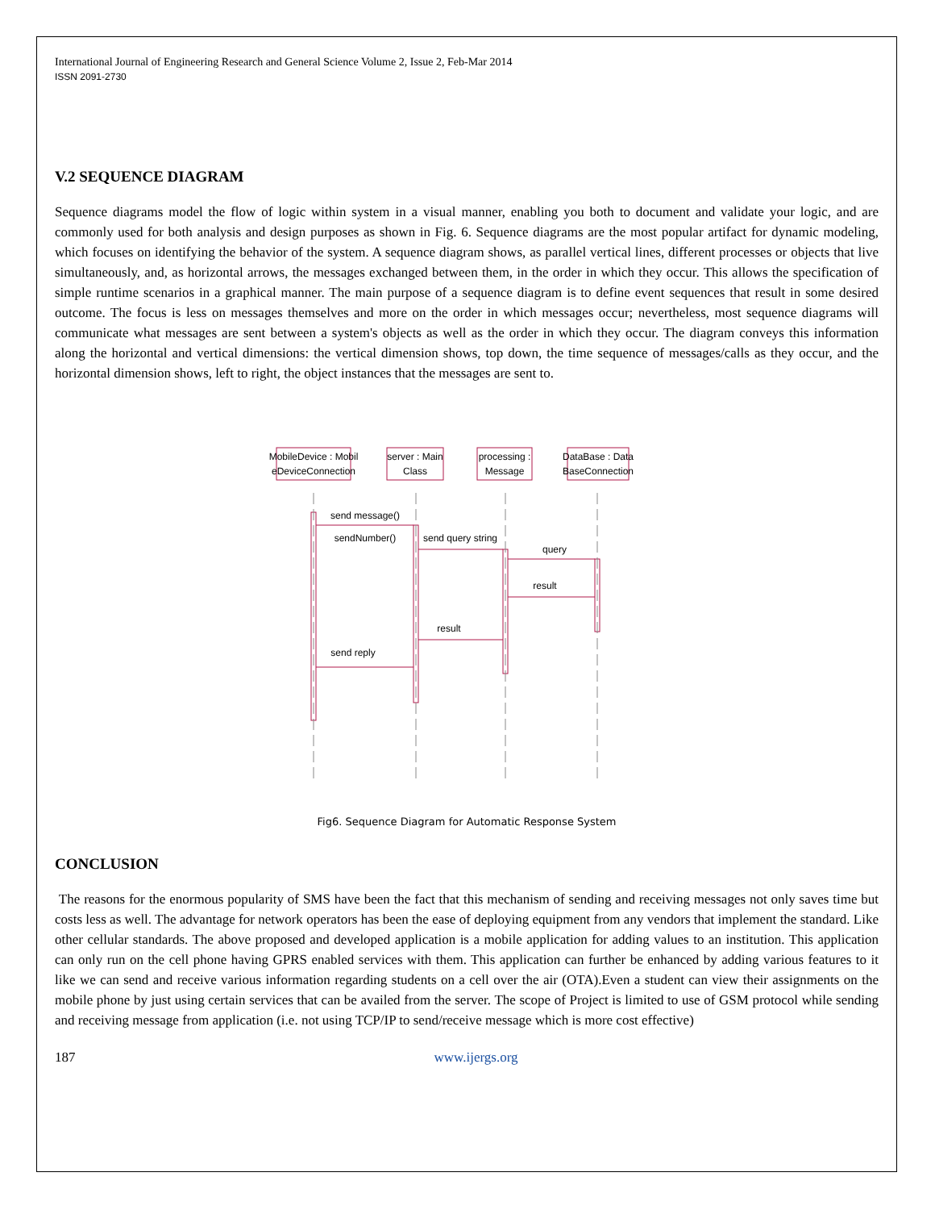International Journal of Engineering Research and General Science Volume 2, Issue 2, Feb-Mar 2014
ISSN 2091-2730
V.2 SEQUENCE DIAGRAM
Sequence diagrams model the flow of logic within system in a visual manner, enabling you both to document and validate your logic, and are commonly used for both analysis and design purposes as shown in Fig. 6. Sequence diagrams are the most popular artifact for dynamic modeling, which focuses on identifying the behavior of the system. A sequence diagram shows, as parallel vertical lines, different processes or objects that live simultaneously, and, as horizontal arrows, the messages exchanged between them, in the order in which they occur. This allows the specification of simple runtime scenarios in a graphical manner. The main purpose of a sequence diagram is to define event sequences that result in some desired outcome. The focus is less on messages themselves and more on the order in which messages occur; nevertheless, most sequence diagrams will communicate what messages are sent between a system's objects as well as the order in which they occur. The diagram conveys this information along the horizontal and vertical dimensions: the vertical dimension shows, top down, the time sequence of messages/calls as they occur, and the horizontal dimension shows, left to right, the object instances that the messages are sent to.
MobileDevice : Mobil
eDeviceConnection
server : Main
Class
processing :
Message
DataBase : Data
BaseConnection
send message()
sendNumber()
send query string
query
result
result
send reply
Fig6. Sequence Diagram for Automatic Response System
CONCLUSION
The reasons for the enormous popularity of SMS have been the fact that this mechanism of sending and receiving messages not only saves time but costs less as well. The advantage for network operators has been the ease of deploying equipment from any vendors that implement the standard. Like other cellular standards. The above proposed and developed application is a mobile application for adding values to an institution. This application can only run on the cell phone having GPRS enabled services with them. This application can further be enhanced by adding various features to it like we can send and receive various information regarding students on a cell over the air (OTA).Even a student can view their assignments on the mobile phone by just using certain services that can be availed from the server. The scope of Project is limited to use of GSM protocol while sending and receiving message from application (i.e. not using TCP/IP to send/receive message which is more cost effective)
187 www.ijergs.org